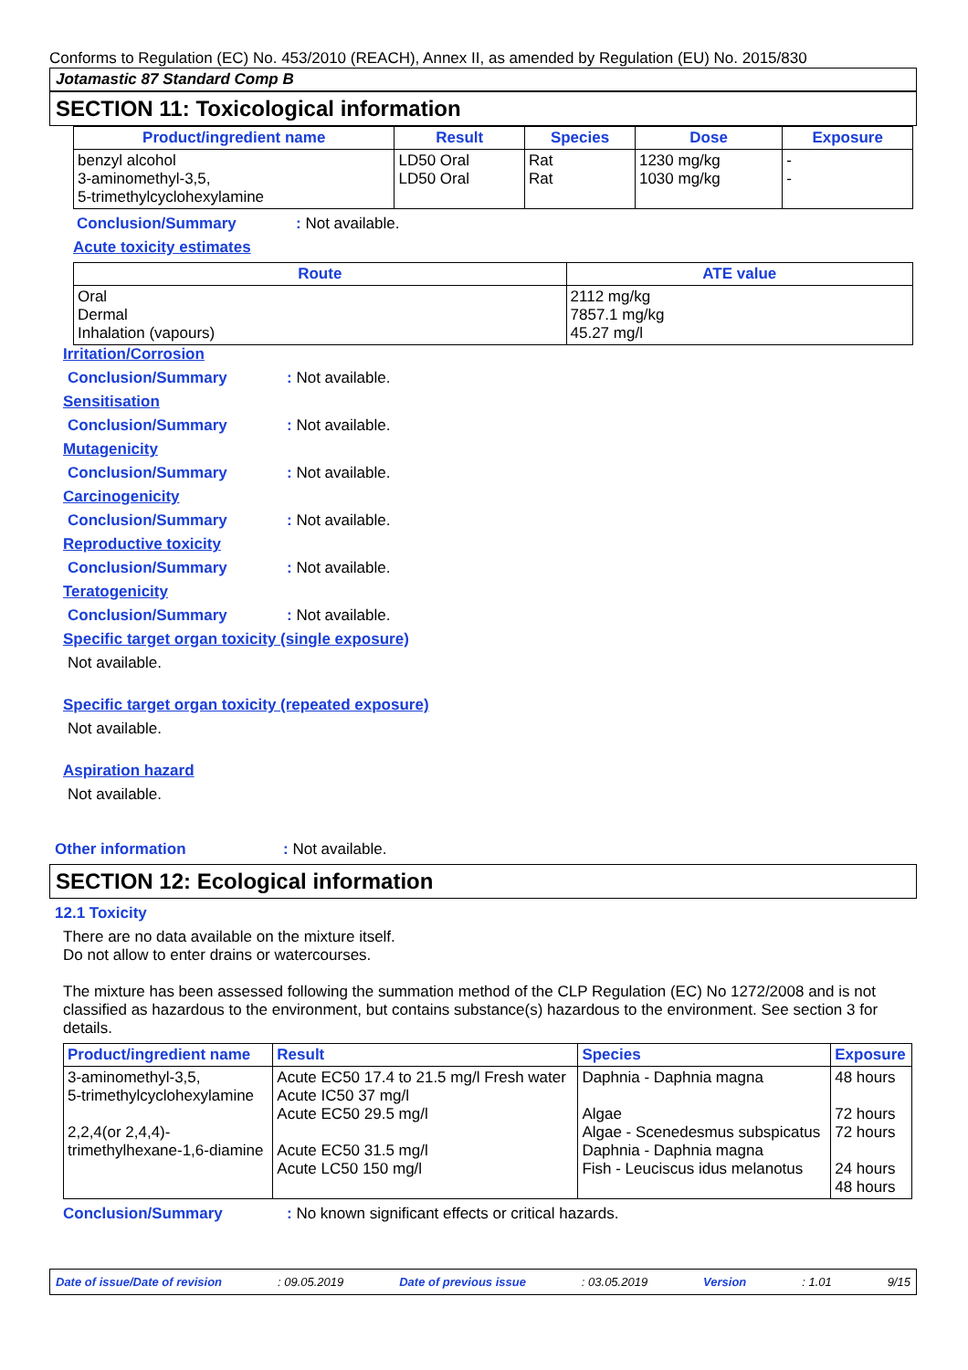Conforms to Regulation (EC) No. 453/2010 (REACH), Annex II, as amended by Regulation (EU) No. 2015/830
Jotamastic 87 Standard Comp B
SECTION 11: Toxicological information
| Product/ingredient name | Result | Species | Dose | Exposure |
| --- | --- | --- | --- | --- |
| benzyl alcohol 3-aminomethyl-3,5, 5-trimethylcyclohexylamine | LD50 Oral LD50 Oral | Rat Rat | 1230 mg/kg 1030 mg/kg | - - |
Conclusion/Summary: Not available.
Acute toxicity estimates
| Route | ATE value |
| --- | --- |
| Oral Dermal Inhalation (vapours) | 2112 mg/kg 7857.1 mg/kg 45.27 mg/l |
Irritation/Corrosion
Conclusion/Summary: Not available.
Sensitisation
Conclusion/Summary: Not available.
Mutagenicity
Conclusion/Summary: Not available.
Carcinogenicity
Conclusion/Summary: Not available.
Reproductive toxicity
Conclusion/Summary: Not available.
Teratogenicity
Conclusion/Summary: Not available.
Specific target organ toxicity (single exposure)
Not available.
Specific target organ toxicity (repeated exposure)
Not available.
Aspiration hazard
Not available.
Other information: Not available.
SECTION 12: Ecological information
12.1 Toxicity
There are no data available on the mixture itself.
Do not allow to enter drains or watercourses.
The mixture has been assessed following the summation method of the CLP Regulation (EC) No 1272/2008 and is not classified as hazardous to the environment, but contains substance(s) hazardous to the environment. See section 3 for details.
| Product/ingredient name | Result | Species | Exposure |
| --- | --- | --- | --- |
| 3-aminomethyl-3,5, 5-trimethylcyclohexylamine 2,2,4(or 2,4,4)- trimethylhexane-1,6-diamine | Acute EC50 17.4 to 21.5 mg/l Fresh water Acute IC50 37 mg/l Acute EC50 29.5 mg/l Acute EC50 31.5 mg/l Acute LC50 150 mg/l | Daphnia - Daphnia magna Algae Algae - Scenedesmus subspicatus Daphnia - Daphnia magna Fish - Leuciscus idus melanotus | 48 hours 72 hours 72 hours 24 hours 48 hours |
Conclusion/Summary: No known significant effects or critical hazards.
Date of issue/Date of revision: 09.05.2019 Date of previous issue: 03.05.2019 Version: 1.01 9/15